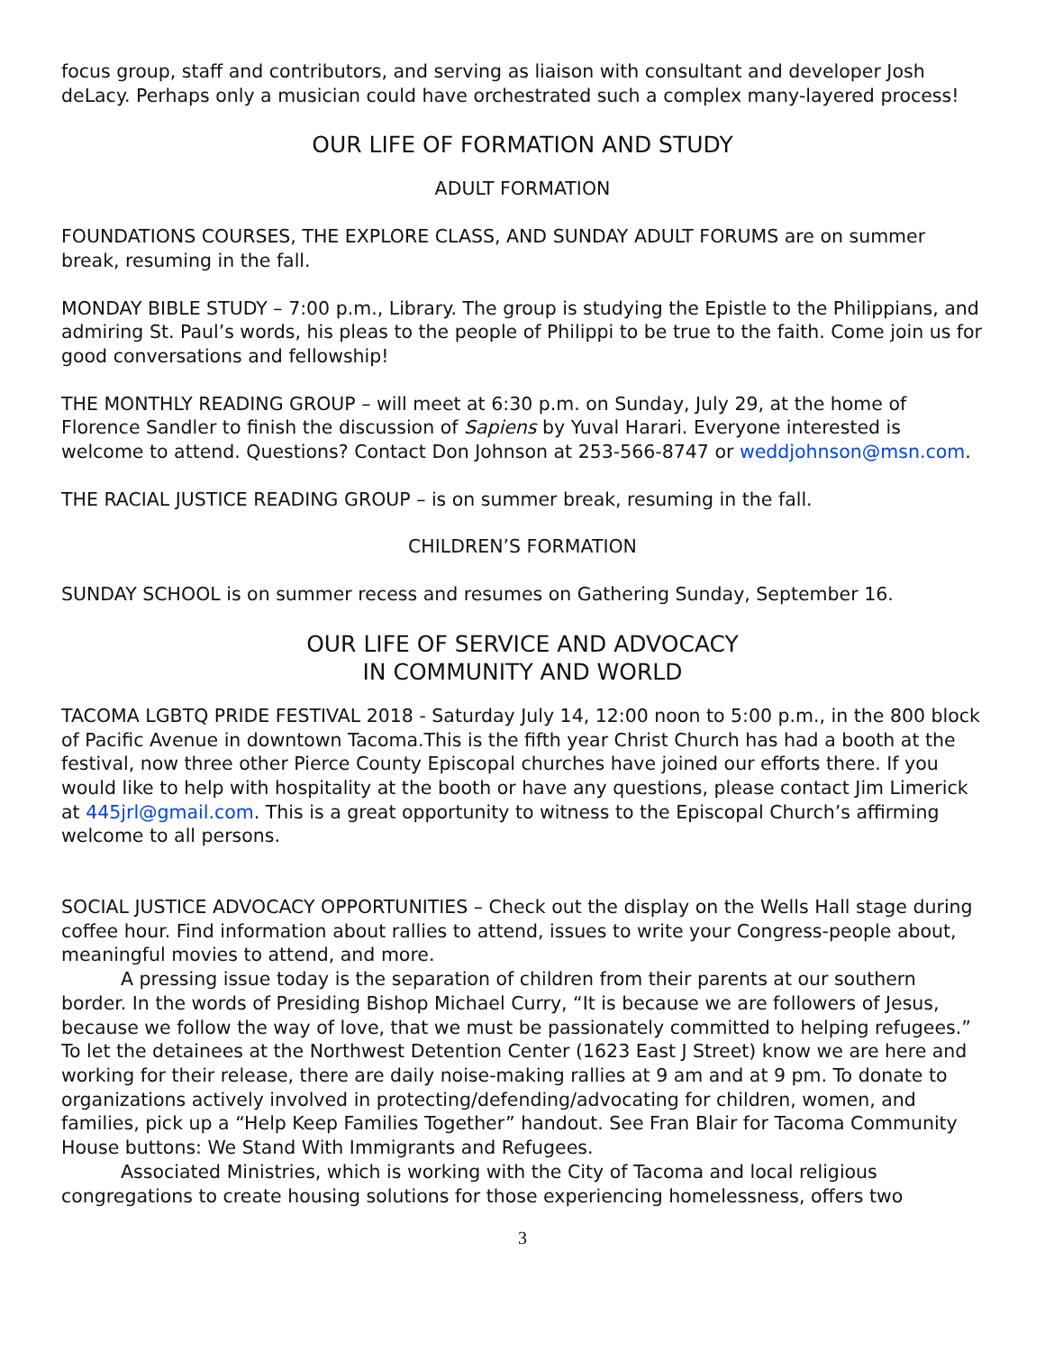focus group, staff and contributors, and serving as liaison with consultant and developer Josh deLacy. Perhaps only a musician could have orchestrated such a complex many-layered process!
OUR LIFE OF FORMATION AND STUDY
ADULT FORMATION
FOUNDATIONS COURSES, THE EXPLORE CLASS, AND SUNDAY ADULT FORUMS are on summer break, resuming in the fall.
MONDAY BIBLE STUDY – 7:00 p.m., Library. The group is studying the Epistle to the Philippians, and admiring St. Paul’s words, his pleas to the people of Philippi to be true to the faith. Come join us for good conversations and fellowship!
THE MONTHLY READING GROUP – will meet at 6:30 p.m. on Sunday, July 29, at the home of Florence Sandler to finish the discussion of Sapiens by Yuval Harari. Everyone interested is welcome to attend. Questions? Contact Don Johnson at 253-566-8747 or weddjohnson@msn.com.
THE RACIAL JUSTICE READING GROUP – is on summer break, resuming in the fall.
CHILDREN’S FORMATION
SUNDAY SCHOOL is on summer recess and resumes on Gathering Sunday, September 16.
OUR LIFE OF SERVICE AND ADVOCACY
IN COMMUNITY AND WORLD
TACOMA LGBTQ PRIDE FESTIVAL 2018 - Saturday July 14, 12:00 noon to 5:00 p.m., in the 800 block of Pacific Avenue in downtown Tacoma.This is the fifth year Christ Church has had a booth at the festival, now three other Pierce County Episcopal churches have joined our efforts there. If you would like to help with hospitality at the booth or have any questions, please contact Jim Limerick at 445jrl@gmail.com. This is a great opportunity to witness to the Episcopal Church’s affirming welcome to all persons.
SOCIAL JUSTICE ADVOCACY OPPORTUNITIES – Check out the display on the Wells Hall stage during coffee hour. Find information about rallies to attend, issues to write your Congress-people about, meaningful movies to attend, and more.
A pressing issue today is the separation of children from their parents at our southern border. In the words of Presiding Bishop Michael Curry, “It is because we are followers of Jesus, because we follow the way of love, that we must be passionately committed to helping refugees.” To let the detainees at the Northwest Detention Center (1623 East J Street) know we are here and working for their release, there are daily noise-making rallies at 9 am and at 9 pm. To donate to organizations actively involved in protecting/defending/advocating for children, women, and families, pick up a “Help Keep Families Together” handout. See Fran Blair for Tacoma Community House buttons: We Stand With Immigrants and Refugees.
Associated Ministries, which is working with the City of Tacoma and local religious congregations to create housing solutions for those experiencing homelessness, offers two
3